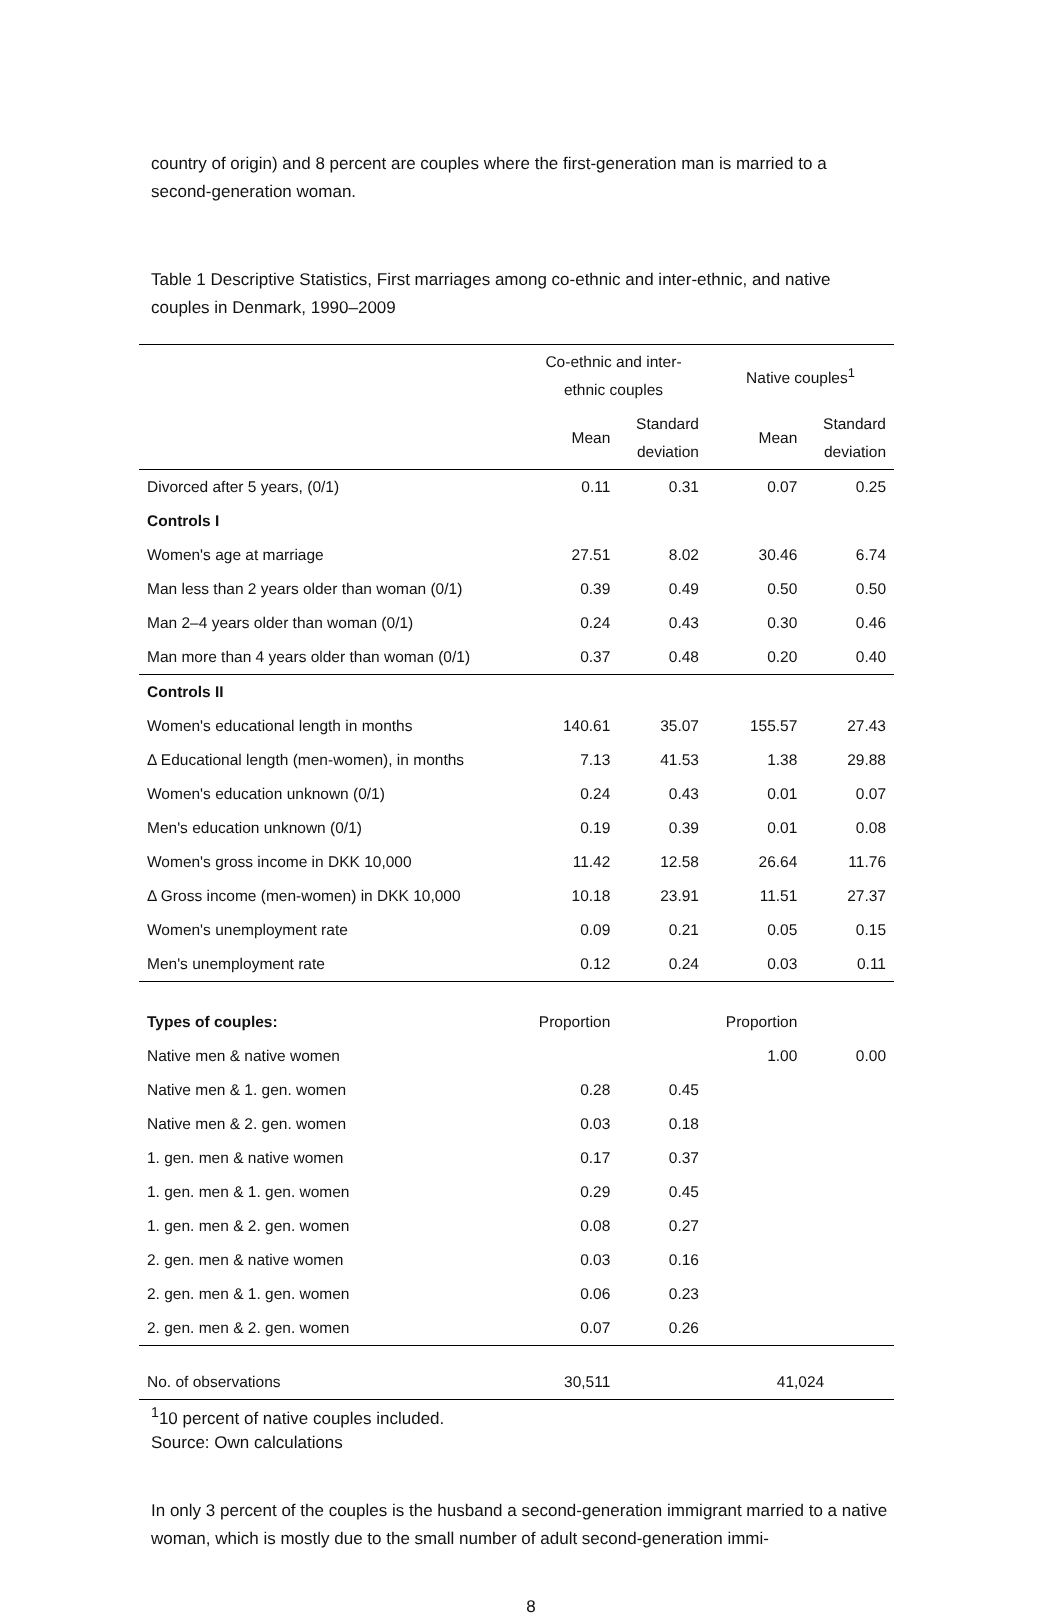country of origin) and 8 percent are couples where the first-generation man is married to a second-generation woman.
Table 1 Descriptive Statistics, First marriages among co-ethnic and inter-ethnic, and native couples in Denmark, 1990–2009
| | Co-ethnic and inter- ethnic couples | | Native couples<sup>1</sup> | |
| --- | --- | --- | --- | --- |
| | Mean | Standard deviation | Mean | Standard deviation |
| Divorced after 5 years, (0/1) | 0.11 | 0.31 | 0.07 | 0.25 |
| Controls I | | | | |
| Women's age at marriage | 27.51 | 8.02 | 30.46 | 6.74 |
| Man less than 2 years older than woman (0/1) | 0.39 | 0.49 | 0.50 | 0.50 |
| Man 2–4 years older than woman (0/1) | 0.24 | 0.43 | 0.30 | 0.46 |
| Man more than 4 years older than woman (0/1) | 0.37 | 0.48 | 0.20 | 0.40 |
| Controls II | | | | |
| Women's educational length in months | 140.61 | 35.07 | 155.57 | 27.43 |
| Δ Educational length (men-women), in months | 7.13 | 41.53 | 1.38 | 29.88 |
| Women's education unknown (0/1) | 0.24 | 0.43 | 0.01 | 0.07 |
| Men's education unknown (0/1) | 0.19 | 0.39 | 0.01 | 0.08 |
| Women's gross income in DKK 10,000 | 11.42 | 12.58 | 26.64 | 11.76 |
| Δ Gross income (men-women) in DKK 10,000 | 10.18 | 23.91 | 11.51 | 27.37 |
| Women's unemployment rate | 0.09 | 0.21 | 0.05 | 0.15 |
| Men's unemployment rate | 0.12 | 0.24 | 0.03 | 0.11 |
| Types of couples: | Proportion | | Proportion | |
| Native men & native women | | | 1.00 | 0.00 |
| Native men & 1. gen. women | 0.28 | 0.45 | | |
| Native men & 2. gen. women | 0.03 | 0.18 | | |
| 1. gen. men & native women | 0.17 | 0.37 | | |
| 1. gen. men & 1. gen. women | 0.29 | 0.45 | | |
| 1. gen. men & 2. gen. women | 0.08 | 0.27 | | |
| 2. gen. men & native women | 0.03 | 0.16 | | |
| 2. gen. men & 1. gen. women | 0.06 | 0.23 | | |
| 2. gen. men & 2. gen. women | 0.07 | 0.26 | | |
| No. of observations | 30,511 | | 41,024 | |
<sup>1</sup> 10 percent of native couples included.
Source: Own calculations
In only 3 percent of the couples is the husband a second-generation immigrant married to a native woman, which is mostly due to the small number of adult second-generation immi-
8